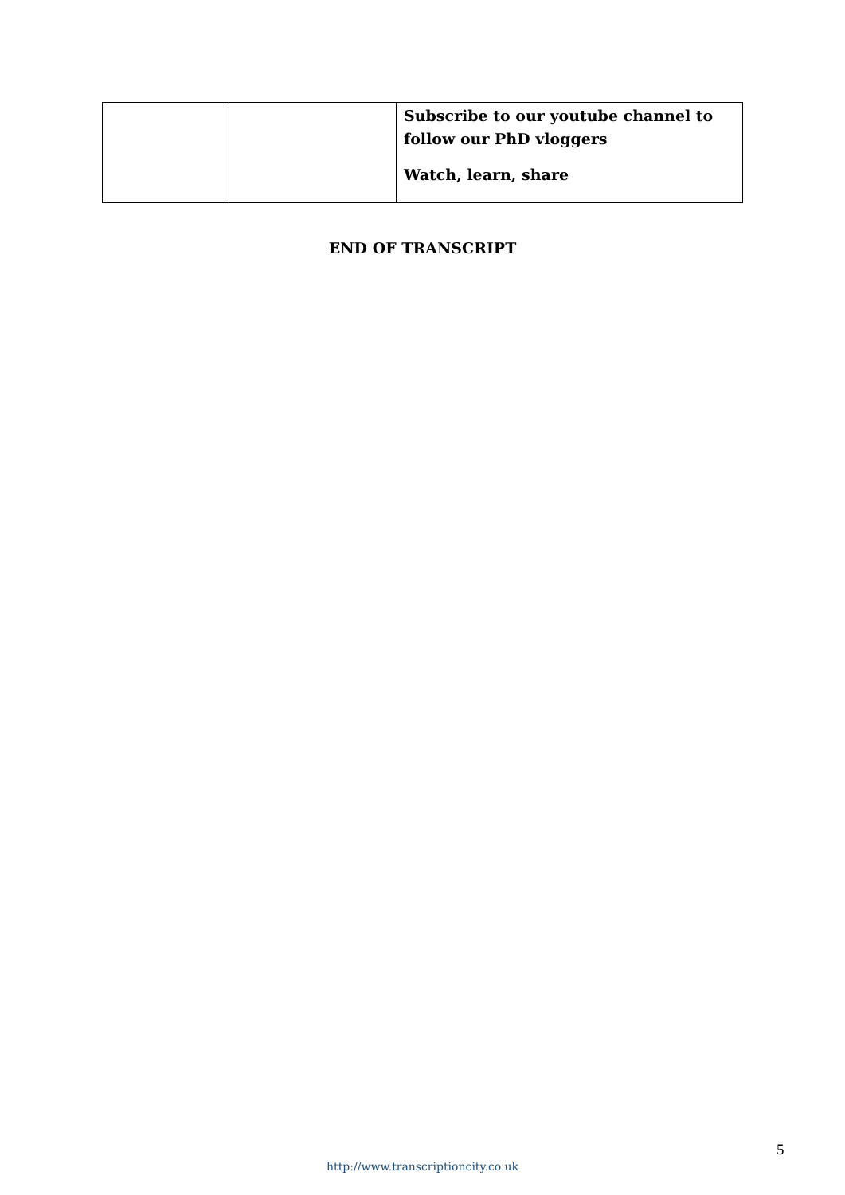| | | Subscribe to our youtube channel to follow our PhD vloggers Watch, learn, share |
END OF TRANSCRIPT
5
http://www.transcriptioncity.co.uk